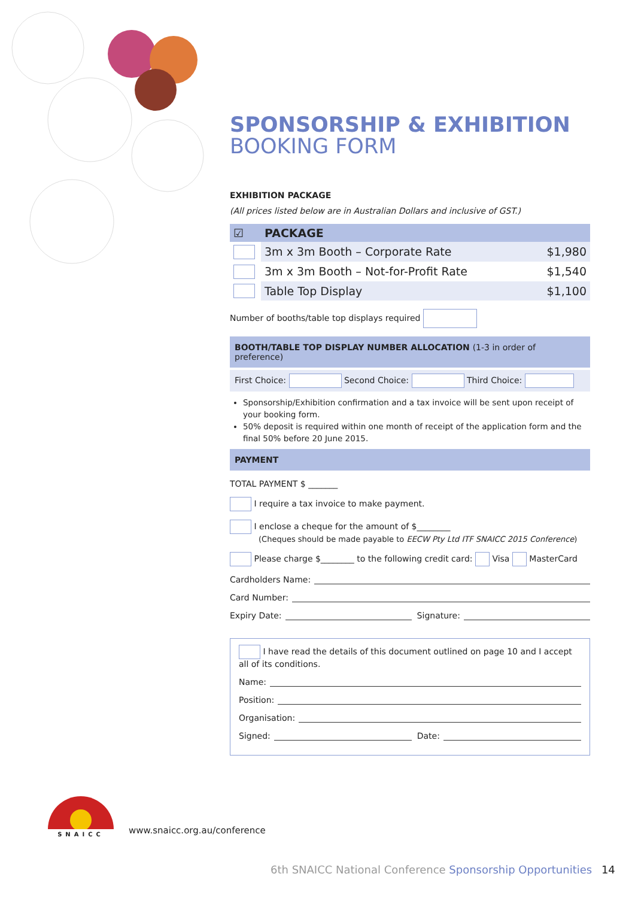SPONSORSHIP & EXHIBITION
BOOKING FORM
EXHIBITION PACKAGE
(All prices listed below are in Australian Dollars and inclusive of GST.)
| ☑ | PACKAGE | |
| | 3m x 3m Booth – Corporate Rate | $1,980 |
| | 3m x 3m Booth – Not-for-Profit Rate | $1,540 |
| | Table Top Display | $1,100 |
Number of booths/table top displays required
BOOTH/TABLE TOP DISPLAY NUMBER ALLOCATION (1-3 in order of preference)
First Choice: Second Choice: Third Choice:
Sponsorship/Exhibition confirmation and a tax invoice will be sent upon receipt of your booking form.
50% deposit is required within one month of receipt of the application form and the final 50% before 20 June 2015.
PAYMENT
TOTAL PAYMENT $ _______
I require a tax invoice to make payment.
I enclose a cheque for the amount of $________
(Cheques should be made payable to EECW Pty Ltd ITF SNAICC 2015 Conference)
Please charge $________ to the following credit card: Visa MasterCard
Cardholders Name:
Card Number:
Expiry Date: Signature:
I have read the details of this document outlined on page 10 and I accept all of its conditions.
Name:
Position:
Organisation:
Signed: Date:
SNAICC
www.snaicc.org.au/conference
6th SNAICC National Conference Sponsorship Opportunities 14